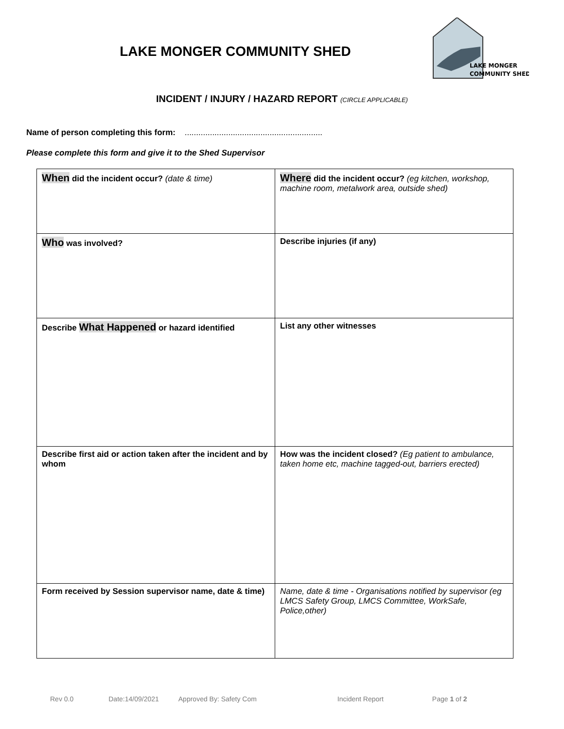LAKE MONGER COMMUNITY SHED
LAKE MONGER
COMMUNITY SHED
INCIDENT / INJURY / HAZARD REPORT (CIRCLE APPLICABLE)
Name of person completing this form: ............................................................
Please complete this form and give it to the Shed Supervisor
| When did the incident occur? (date & time) | Where did the incident occur? (eg kitchen, workshop, machine room, metalwork area, outside shed) |
| Who was involved? | Describe injuries (if any) |
| Describe What Happened or hazard identified | List any other witnesses |
| Describe first aid or action taken after the incident and by whom | How was the incident closed? (Eg patient to ambulance, taken home etc, machine tagged-out, barriers erected) |
| Form received by Session supervisor name, date & time) | Name, date & time - Organisations notified by supervisor (eg LMCS Safety Group, LMCS Committee, WorkSafe, Police,other) |
Rev 0.0 Date:14/09/2021 Approved By: Safety Com Incident Report Page 1 of 2